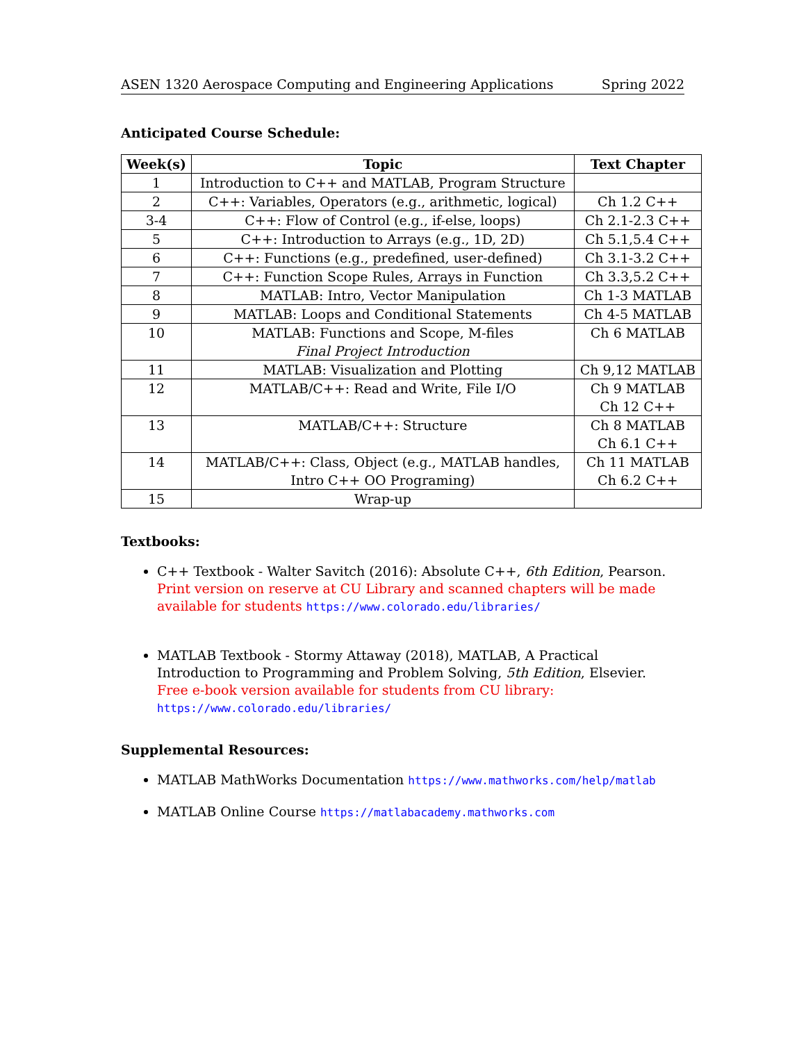ASEN 1320 Aerospace Computing and Engineering Applications Spring 2022
Anticipated Course Schedule:
| Week(s) | Topic | Text Chapter |
| --- | --- | --- |
| 1 | Introduction to C++ and MATLAB, Program Structure | |
| 2 | C++: Variables, Operators (e.g., arithmetic, logical) | Ch 1.2 C++ |
| 3-4 | C++: Flow of Control (e.g., if-else, loops) | Ch 2.1-2.3 C++ |
| 5 | C++: Introduction to Arrays (e.g., 1D, 2D) | Ch 5.1,5.4 C++ |
| 6 | C++: Functions (e.g., predefined, user-defined) | Ch 3.1-3.2 C++ |
| 7 | C++: Function Scope Rules, Arrays in Function | Ch 3.3,5.2 C++ |
| 8 | MATLAB: Intro, Vector Manipulation | Ch 1-3 MATLAB |
| 9 | MATLAB: Loops and Conditional Statements | Ch 4-5 MATLAB |
| 10 | MATLAB: Functions and Scope, M-files Final Project Introduction | Ch 6 MATLAB |
| 11 | MATLAB: Visualization and Plotting | Ch 9,12 MATLAB |
| 12 | MATLAB/C++: Read and Write, File I/O | Ch 9 MATLAB Ch 12 C++ |
| 13 | MATLAB/C++: Structure | Ch 8 MATLAB Ch 6.1 C++ |
| 14 | MATLAB/C++: Class, Object (e.g., MATLAB handles, Intro C++ OO Programing) | Ch 11 MATLAB Ch 6.2 C++ |
| 15 | Wrap-up | |
Textbooks:
C++ Textbook - Walter Savitch (2016): Absolute C++, 6th Edition, Pearson. Print version on reserve at CU Library and scanned chapters will be made available for students https://www.colorado.edu/libraries/
MATLAB Textbook - Stormy Attaway (2018), MATLAB, A Practical Introduction to Programming and Problem Solving, 5th Edition, Elsevier.
Free e-book version available for students from CU library: https://www.colorado.edu/libraries/
Supplemental Resources:
MATLAB MathWorks Documentation https://www.mathworks.com/help/matlab
MATLAB Online Course https://matlabacademy.mathworks.com